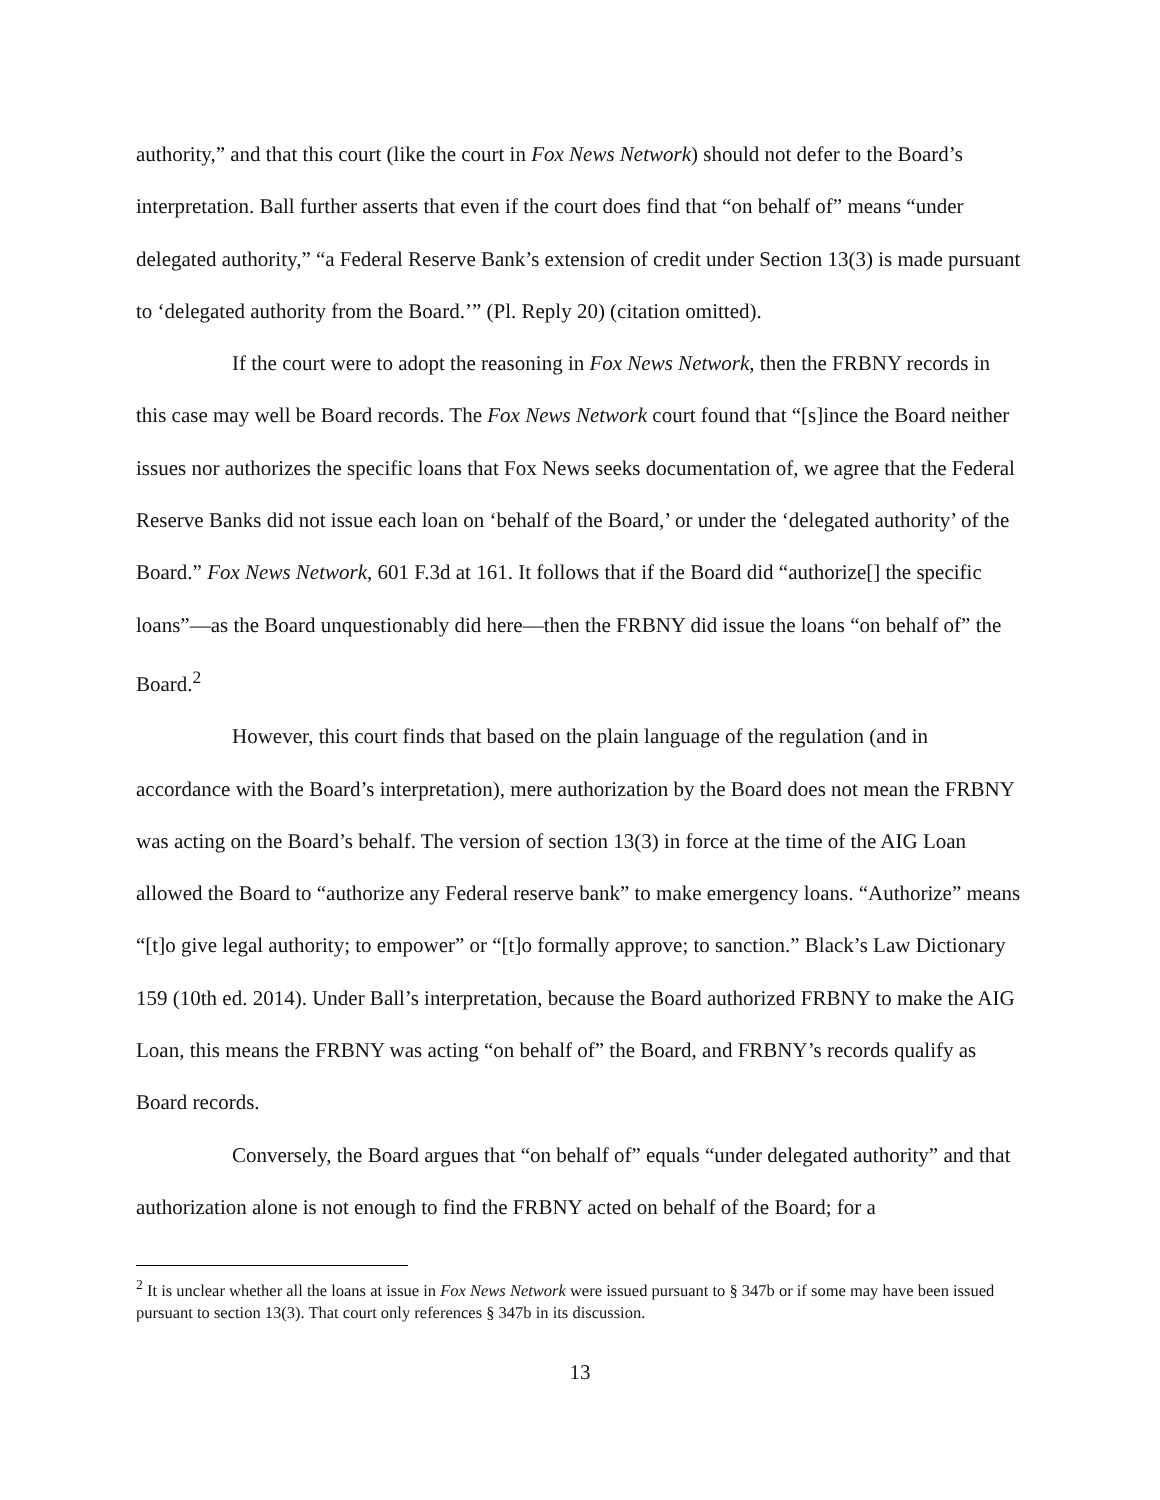authority,” and that this court (like the court in Fox News Network) should not defer to the Board’s interpretation. Ball further asserts that even if the court does find that “on behalf of” means “under delegated authority,” “a Federal Reserve Bank’s extension of credit under Section 13(3) is made pursuant to ‘delegated authority from the Board.’” (Pl. Reply 20) (citation omitted).
If the court were to adopt the reasoning in Fox News Network, then the FRBNY records in this case may well be Board records. The Fox News Network court found that “[s]ince the Board neither issues nor authorizes the specific loans that Fox News seeks documentation of, we agree that the Federal Reserve Banks did not issue each loan on ‘behalf of the Board,’ or under the ‘delegated authority’ of the Board.” Fox News Network, 601 F.3d at 161. It follows that if the Board did “authorize[] the specific loans”—as the Board unquestionably did here—then the FRBNY did issue the loans “on behalf of” the Board.<sup>2</sup>
However, this court finds that based on the plain language of the regulation (and in accordance with the Board’s interpretation), mere authorization by the Board does not mean the FRBNY was acting on the Board’s behalf. The version of section 13(3) in force at the time of the AIG Loan allowed the Board to “authorize any Federal reserve bank” to make emergency loans. “Authorize” means “[t]o give legal authority; to empower” or “[t]o formally approve; to sanction.” Black’s Law Dictionary 159 (10th ed. 2014). Under Ball’s interpretation, because the Board authorized FRBNY to make the AIG Loan, this means the FRBNY was acting “on behalf of” the Board, and FRBNY’s records qualify as Board records.
Conversely, the Board argues that “on behalf of” equals “under delegated authority” and that authorization alone is not enough to find the FRBNY acted on behalf of the Board; for a
<sup>2</sup> It is unclear whether all the loans at issue in Fox News Network were issued pursuant to § 347b or if some may have been issued pursuant to section 13(3). That court only references § 347b in its discussion.
13